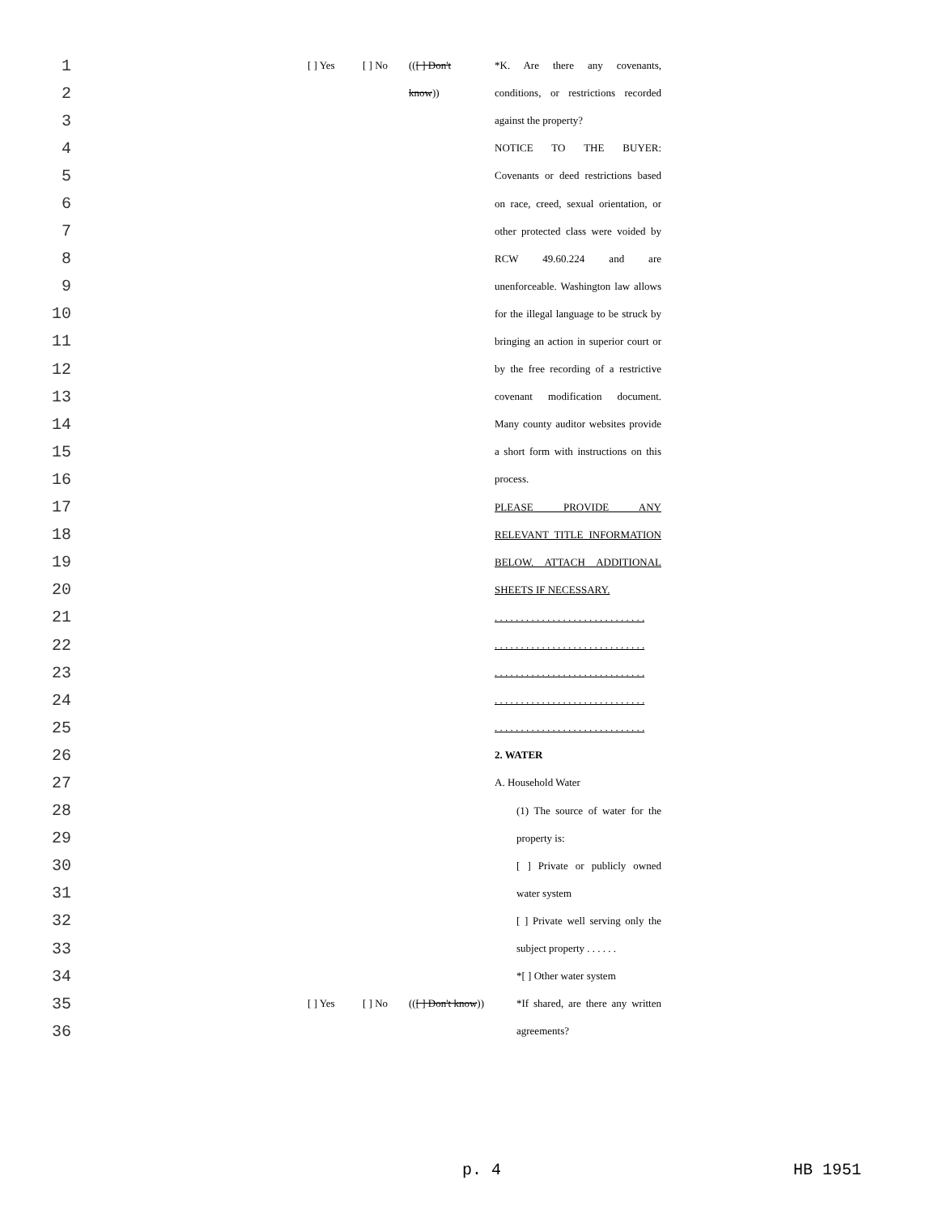1
[ ] Yes [ ] No (([ ] Don't
*K. Are there any covenants,
2
know))
conditions, or restrictions recorded
3
against the property?
4
NOTICE TO THE BUYER:
5
Covenants or deed restrictions based
6
on race, creed, sexual orientation, or
7
other protected class were voided by
8
RCW 49.60.224 and are
9
unenforceable. Washington law allows
10
for the illegal language to be struck by
11
bringing an action in superior court or
12
by the free recording of a restrictive
13
covenant modification document.
14
Many county auditor websites provide
15
a short form with instructions on this
16
process.
17
PLEASE PROVIDE ANY
18
RELEVANT TITLE INFORMATION
19
BELOW. ATTACH ADDITIONAL
20
SHEETS IF NECESSARY.
21
. . . . . . . . . . . . . . . . . . . . . . . . . . . . .
22
. . . . . . . . . . . . . . . . . . . . . . . . . . . . .
23
. . . . . . . . . . . . . . . . . . . . . . . . . . . . .
24
. . . . . . . . . . . . . . . . . . . . . . . . . . . . .
25
. . . . . . . . . . . . . . . . . . . . . . . . . . . . .
26
2. WATER
27
A. Household Water
28
(1) The source of water for the
29
property is:
30
[ ] Private or publicly owned
31
water system
32
[ ] Private well serving only the
33
subject property . . . . . .
34
*[ ] Other water system
35
[ ] Yes [ ] No
(([ ] Don't know))
*If shared, are there any written
36
agreements?
p. 4 HB 1951